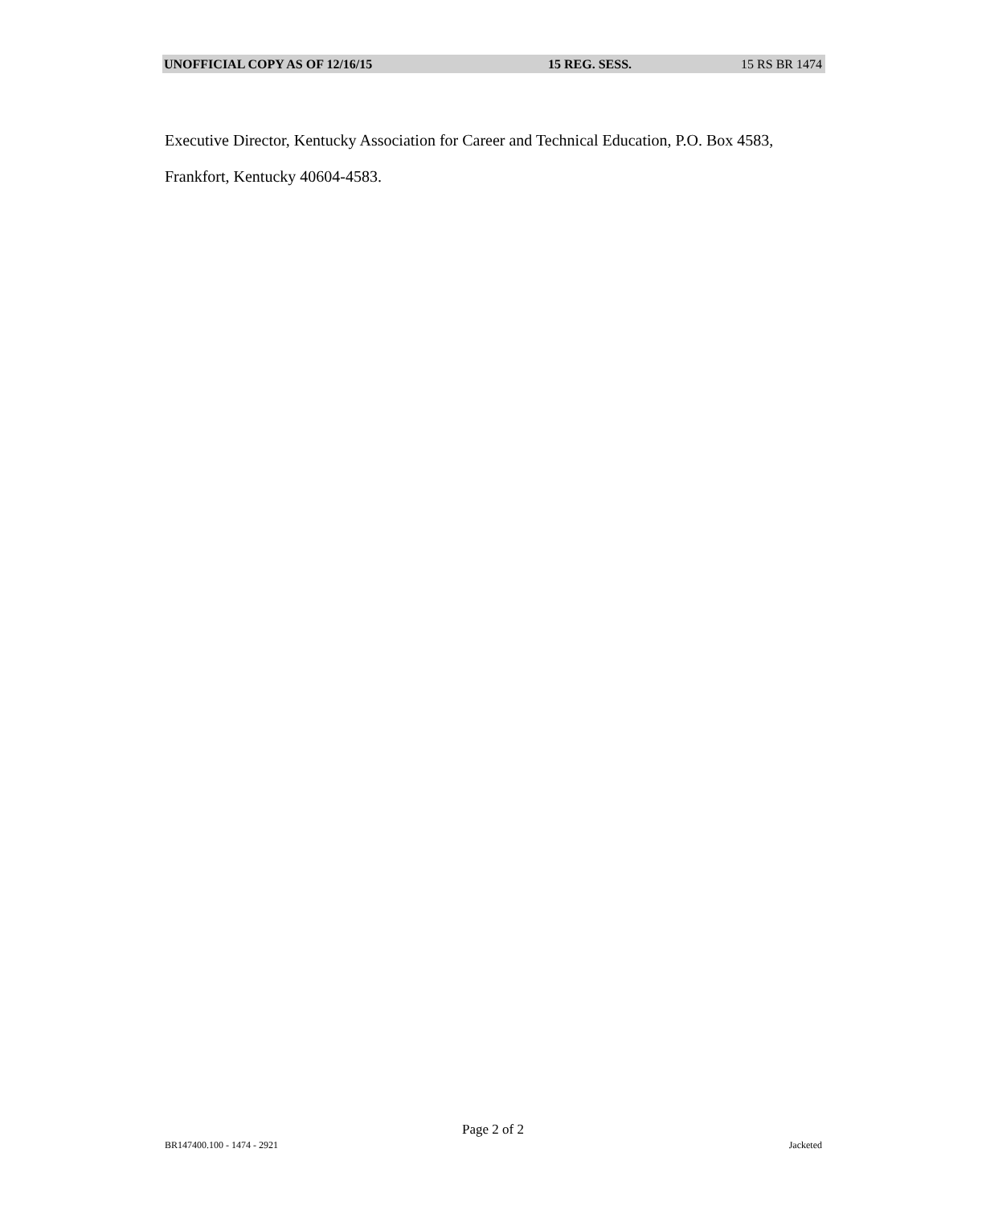UNOFFICIAL COPY AS OF 12/16/15 15 REG. SESS. 15 RS BR 1474
Executive Director, Kentucky Association for Career and Technical Education, P.O. Box 4583, Frankfort, Kentucky 40604-4583.
Page 2 of 2
BR147400.100 - 1474 - 2921 Jacketed